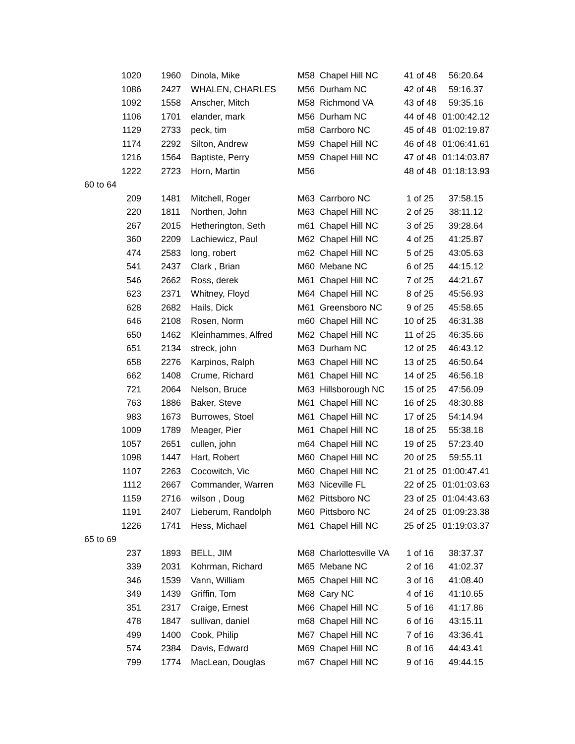| 1020 | 1960 | Dinola, Mike | M58 | Chapel Hill NC | 41 of 48 | 56:20.64 |
| 1086 | 2427 | WHALEN, CHARLES | M56 | Durham NC | 42 of 48 | 59:16.37 |
| 1092 | 1558 | Anscher, Mitch | M58 | Richmond VA | 43 of 48 | 59:35.16 |
| 1106 | 1701 | elander, mark | M56 | Durham NC | 44 of 48 | 01:00:42.12 |
| 1129 | 2733 | peck, tim | m58 | Carrboro NC | 45 of 48 | 01:02:19.87 |
| 1174 | 2292 | Silton, Andrew | M59 | Chapel Hill NC | 46 of 48 | 01:06:41.61 |
| 1216 | 1564 | Baptiste, Perry | M59 | Chapel Hill NC | 47 of 48 | 01:14:03.87 |
| 1222 | 2723 | Horn, Martin | M56 | | 48 of 48 | 01:18:13.93 |
| 60 to 64 | | | | | | |
| 209 | 1481 | Mitchell, Roger | M63 | Carrboro NC | 1 of 25 | 37:58.15 |
| 220 | 1811 | Northen, John | M63 | Chapel Hill NC | 2 of 25 | 38:11.12 |
| 267 | 2015 | Hetherington, Seth | m61 | Chapel Hill NC | 3 of 25 | 39:28.64 |
| 360 | 2209 | Lachiewicz, Paul | M62 | Chapel Hill NC | 4 of 25 | 41:25.87 |
| 474 | 2583 | long, robert | m62 | Chapel Hill NC | 5 of 25 | 43:05.63 |
| 541 | 2437 | Clark , Brian | M60 | Mebane NC | 6 of 25 | 44:15.12 |
| 546 | 2662 | Ross, derek | M61 | Chapel Hill NC | 7 of 25 | 44:21.67 |
| 623 | 2371 | Whitney, Floyd | M64 | Chapel Hill NC | 8 of 25 | 45:56.93 |
| 628 | 2682 | Hails, Dick | M61 | Greensboro NC | 9 of 25 | 45:58.65 |
| 646 | 2108 | Rosen, Norm | m60 | Chapel Hill NC | 10 of 25 | 46:31.38 |
| 650 | 1462 | Kleinhammes, Alfred | M62 | Chapel Hill NC | 11 of 25 | 46:35.66 |
| 651 | 2134 | streck, john | M63 | Durham NC | 12 of 25 | 46:43.12 |
| 658 | 2276 | Karpinos, Ralph | M63 | Chapel Hill NC | 13 of 25 | 46:50.64 |
| 662 | 1408 | Crume, Richard | M61 | Chapel Hill NC | 14 of 25 | 46:56.18 |
| 721 | 2064 | Nelson, Bruce | M63 | Hillsborough NC | 15 of 25 | 47:56.09 |
| 763 | 1886 | Baker, Steve | M61 | Chapel Hill NC | 16 of 25 | 48:30.88 |
| 983 | 1673 | Burrowes, Stoel | M61 | Chapel Hill NC | 17 of 25 | 54:14.94 |
| 1009 | 1789 | Meager, Pier | M61 | Chapel Hill NC | 18 of 25 | 55:38.18 |
| 1057 | 2651 | cullen, john | m64 | Chapel Hill NC | 19 of 25 | 57:23.40 |
| 1098 | 1447 | Hart, Robert | M60 | Chapel Hill NC | 20 of 25 | 59:55.11 |
| 1107 | 2263 | Cocowitch, Vic | M60 | Chapel Hill NC | 21 of 25 | 01:00:47.41 |
| 1112 | 2667 | Commander, Warren | M63 | Niceville FL | 22 of 25 | 01:01:03.63 |
| 1159 | 2716 | wilson , Doug | M62 | Pittsboro NC | 23 of 25 | 01:04:43.63 |
| 1191 | 2407 | Lieberum, Randolph | M60 | Pittsboro NC | 24 of 25 | 01:09:23.38 |
| 1226 | 1741 | Hess, Michael | M61 | Chapel Hill NC | 25 of 25 | 01:19:03.37 |
| 65 to 69 | | | | | | |
| 237 | 1893 | BELL, JIM | M68 | Charlottesville VA | 1 of 16 | 38:37.37 |
| 339 | 2031 | Kohrman, Richard | M65 | Mebane NC | 2 of 16 | 41:02.37 |
| 346 | 1539 | Vann, William | M65 | Chapel Hill NC | 3 of 16 | 41:08.40 |
| 349 | 1439 | Griffin, Tom | M68 | Cary NC | 4 of 16 | 41:10.65 |
| 351 | 2317 | Craige, Ernest | M66 | Chapel Hill NC | 5 of 16 | 41:17.86 |
| 478 | 1847 | sullivan, daniel | m68 | Chapel Hill NC | 6 of 16 | 43:15.11 |
| 499 | 1400 | Cook, Philip | M67 | Chapel Hill NC | 7 of 16 | 43:36.41 |
| 574 | 2384 | Davis, Edward | M69 | Chapel Hill NC | 8 of 16 | 44:43.41 |
| 799 | 1774 | MacLean, Douglas | m67 | Chapel Hill NC | 9 of 16 | 49:44.15 |